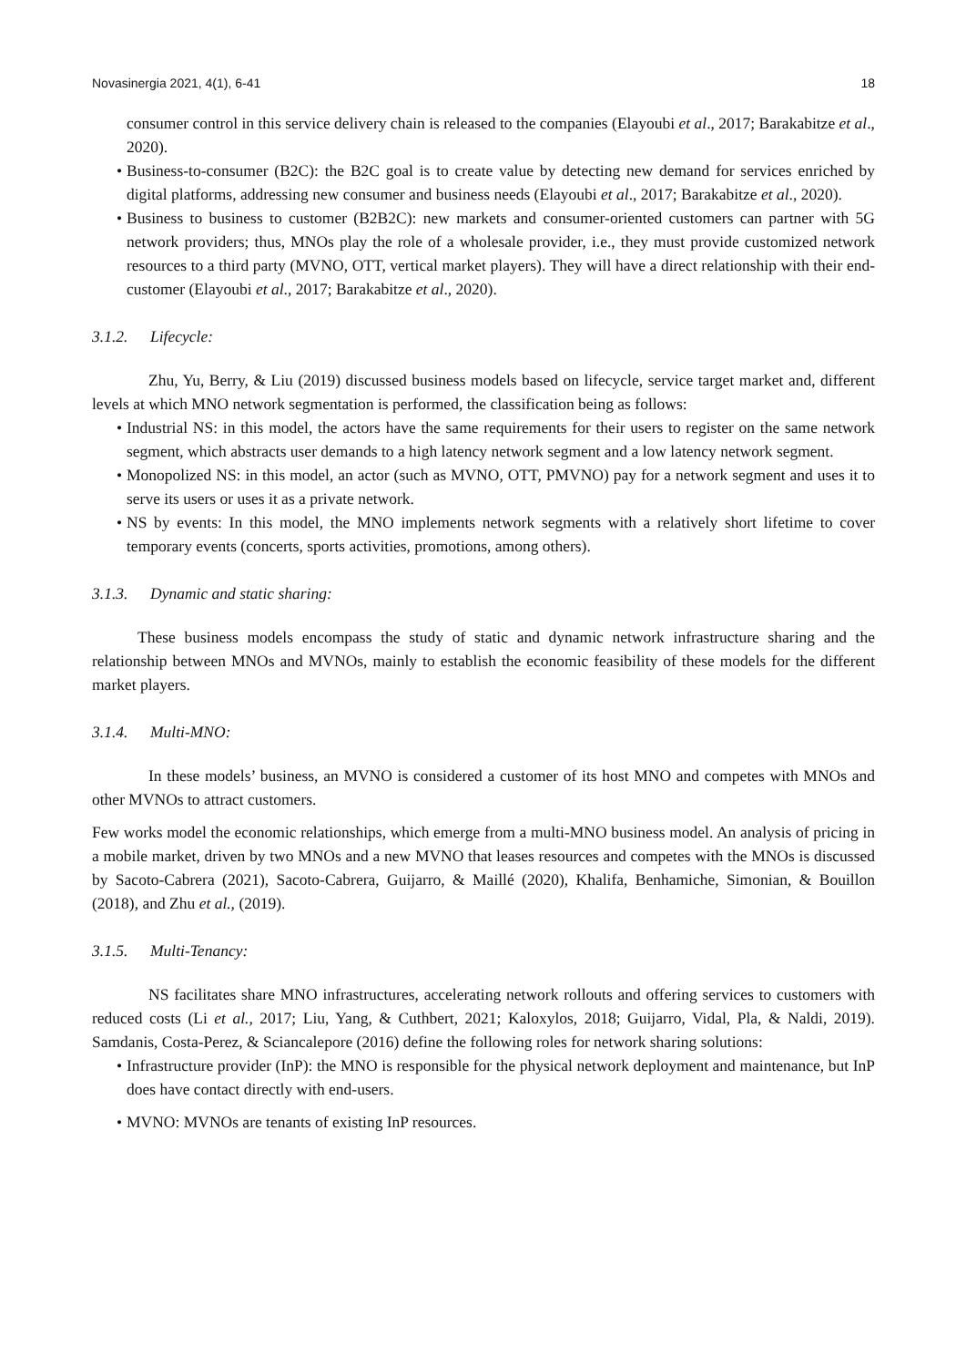Novasinergia 2021, 4(1), 6-41 18
consumer control in this service delivery chain is released to the companies (Elayoubi et al., 2017; Barakabitze et al., 2020).
• Business-to-consumer (B2C): the B2C goal is to create value by detecting new demand for services enriched by digital platforms, addressing new consumer and business needs (Elayoubi et al., 2017; Barakabitze et al., 2020).
• Business to business to customer (B2B2C): new markets and consumer-oriented customers can partner with 5G network providers; thus, MNOs play the role of a wholesale provider, i.e., they must provide customized network resources to a third party (MVNO, OTT, vertical market players). They will have a direct relationship with their end-customer (Elayoubi et al., 2017; Barakabitze et al., 2020).
3.1.2. Lifecycle:
Zhu, Yu, Berry, & Liu (2019) discussed business models based on lifecycle, service target market and, different levels at which MNO network segmentation is performed, the classification being as follows:
• Industrial NS: in this model, the actors have the same requirements for their users to register on the same network segment, which abstracts user demands to a high latency network segment and a low latency network segment.
• Monopolized NS: in this model, an actor (such as MVNO, OTT, PMVNO) pay for a network segment and uses it to serve its users or uses it as a private network.
• NS by events: In this model, the MNO implements network segments with a relatively short lifetime to cover temporary events (concerts, sports activities, promotions, among others).
3.1.3. Dynamic and static sharing:
These business models encompass the study of static and dynamic network infrastructure sharing and the relationship between MNOs and MVNOs, mainly to establish the economic feasibility of these models for the different market players.
3.1.4. Multi-MNO:
In these models’ business, an MVNO is considered a customer of its host MNO and competes with MNOs and other MVNOs to attract customers.
Few works model the economic relationships, which emerge from a multi-MNO business model. An analysis of pricing in a mobile market, driven by two MNOs and a new MVNO that leases resources and competes with the MNOs is discussed by Sacoto-Cabrera (2021), Sacoto-Cabrera, Guijarro, & Maillé (2020), Khalifa, Benhamiche, Simonian, & Bouillon (2018), and Zhu et al., (2019).
3.1.5. Multi-Tenancy:
NS facilitates share MNO infrastructures, accelerating network rollouts and offering services to customers with reduced costs (Li et al., 2017; Liu, Yang, & Cuthbert, 2021; Kaloxylos, 2018; Guijarro, Vidal, Pla, & Naldi, 2019). Samdanis, Costa-Perez, & Sciancalepore (2016) define the following roles for network sharing solutions:
• Infrastructure provider (InP): the MNO is responsible for the physical network deployment and maintenance, but InP does have contact directly with end-users.
• MVNO: MVNOs are tenants of existing InP resources.